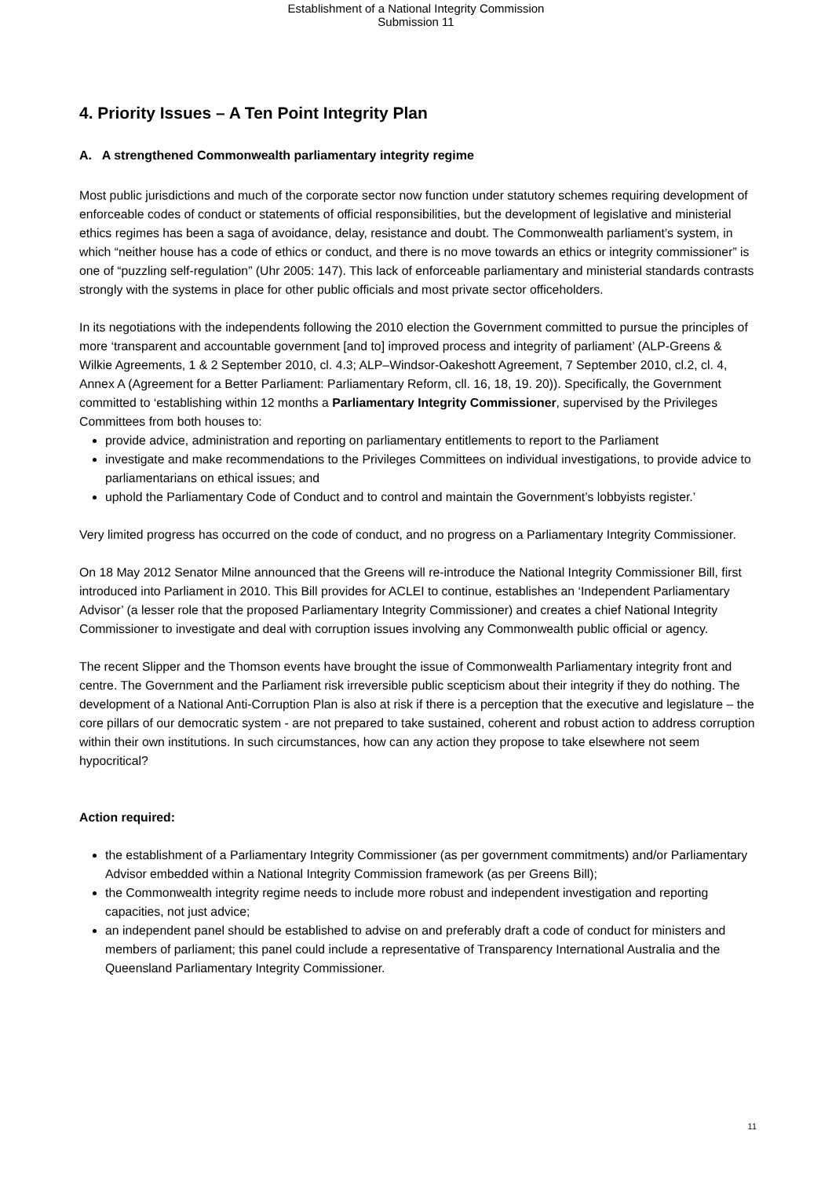Establishment of a National Integrity Commission
Submission 11
4. Priority Issues – A Ten Point Integrity Plan
A. A strengthened Commonwealth parliamentary integrity regime
Most public jurisdictions and much of the corporate sector now function under statutory schemes requiring development of enforceable codes of conduct or statements of official responsibilities, but the development of legislative and ministerial ethics regimes has been a saga of avoidance, delay, resistance and doubt. The Commonwealth parliament’s system, in which “neither house has a code of ethics or conduct, and there is no move towards an ethics or integrity commissioner” is one of “puzzling self-regulation” (Uhr 2005: 147). This lack of enforceable parliamentary and ministerial standards contrasts strongly with the systems in place for other public officials and most private sector officeholders.
In its negotiations with the independents following the 2010 election the Government committed to pursue the principles of more ‘transparent and accountable government [and to] improved process and integrity of parliament’ (ALP-Greens & Wilkie Agreements, 1 & 2 September 2010, cl. 4.3; ALP–Windsor-Oakeshott Agreement, 7 September 2010, cl.2, cl. 4, Annex A (Agreement for a Better Parliament: Parliamentary Reform, cll. 16, 18, 19. 20)). Specifically, the Government committed to ‘establishing within 12 months a Parliamentary Integrity Commissioner, supervised by the Privileges Committees from both houses to:
provide advice, administration and reporting on parliamentary entitlements to report to the Parliament
investigate and make recommendations to the Privileges Committees on individual investigations, to provide advice to parliamentarians on ethical issues; and
uphold the Parliamentary Code of Conduct and to control and maintain the Government’s lobbyists register.’
Very limited progress has occurred on the code of conduct, and no progress on a Parliamentary Integrity Commissioner.
On 18 May 2012 Senator Milne announced that the Greens will re-introduce the National Integrity Commissioner Bill, first introduced into Parliament in 2010. This Bill provides for ACLEI to continue, establishes an ‘Independent Parliamentary Advisor’ (a lesser role that the proposed Parliamentary Integrity Commissioner) and creates a chief National Integrity Commissioner to investigate and deal with corruption issues involving any Commonwealth public official or agency.
The recent Slipper and the Thomson events have brought the issue of Commonwealth Parliamentary integrity front and centre. The Government and the Parliament risk irreversible public scepticism about their integrity if they do nothing. The development of a National Anti-Corruption Plan is also at risk if there is a perception that the executive and legislature – the core pillars of our democratic system - are not prepared to take sustained, coherent and robust action to address corruption within their own institutions. In such circumstances, how can any action they propose to take elsewhere not seem hypocritical?
Action required:
the establishment of a Parliamentary Integrity Commissioner (as per government commitments) and/or Parliamentary Advisor embedded within a National Integrity Commission framework (as per Greens Bill);
the Commonwealth integrity regime needs to include more robust and independent investigation and reporting capacities, not just advice;
an independent panel should be established to advise on and preferably draft a code of conduct for ministers and members of parliament; this panel could include a representative of Transparency International Australia and the Queensland Parliamentary Integrity Commissioner.
11